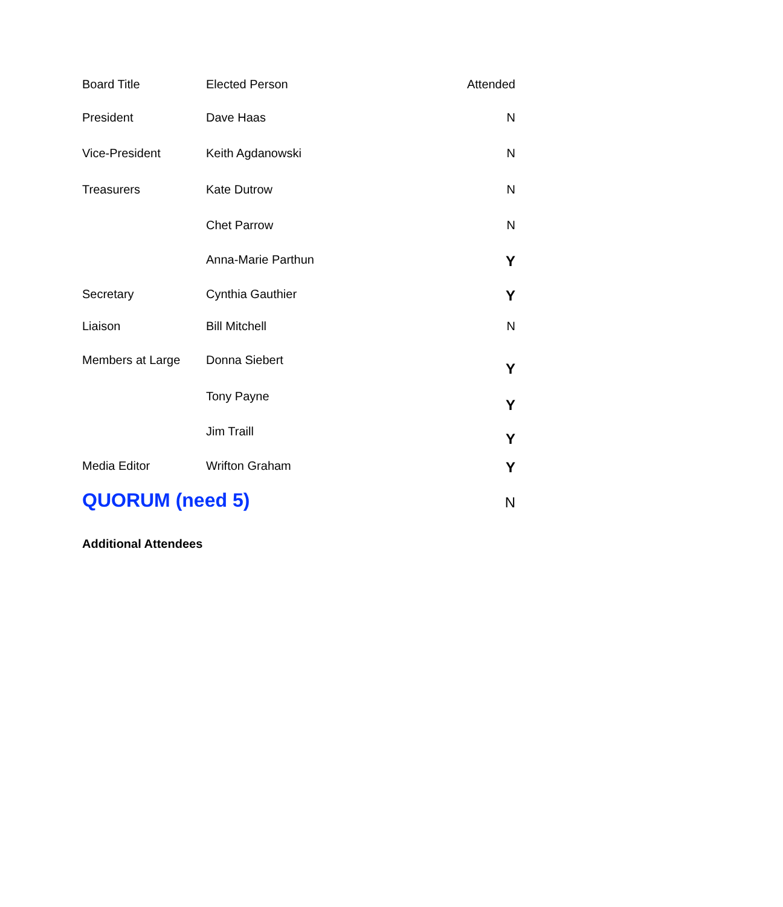| Board Title | Elected Person | Attended |
| --- | --- | --- |
| President | Dave Haas | N |
| Vice-President | Keith Agdanowski | N |
| Treasurers | Kate Dutrow | N |
| | Chet Parrow | N |
| | Anna-Marie Parthun | Y |
| Secretary | Cynthia Gauthier | Y |
| Liaison | Bill Mitchell | N |
| Members at Large | Donna Siebert | Y |
| | Tony Payne | Y |
| | Jim Traill | Y |
| Media Editor | Wrifton Graham | Y |
| QUORUM (need 5) | | N |
Additional Attendees